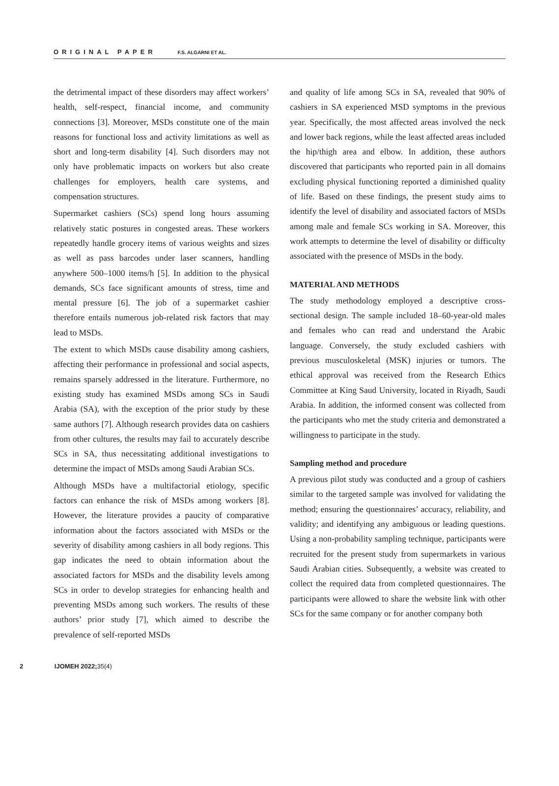ORIGINAL PAPER F.S. ALGARNI ET AL.
the detrimental impact of these disorders may affect workers’ health, self-respect, financial income, and community connections [3]. Moreover, MSDs constitute one of the main reasons for functional loss and activity limitations as well as short and long-term disability [4]. Such disorders may not only have problematic impacts on workers but also create challenges for employers, health care systems, and compensation structures.
Supermarket cashiers (SCs) spend long hours assuming relatively static postures in congested areas. These workers repeatedly handle grocery items of various weights and sizes as well as pass barcodes under laser scanners, handling anywhere 500–1000 items/h [5]. In addition to the physical demands, SCs face significant amounts of stress, time and mental pressure [6]. The job of a supermarket cashier therefore entails numerous job-related risk factors that may lead to MSDs.
The extent to which MSDs cause disability among cashiers, affecting their performance in professional and social aspects, remains sparsely addressed in the literature. Furthermore, no existing study has examined MSDs among SCs in Saudi Arabia (SA), with the exception of the prior study by these same authors [7]. Although research provides data on cashiers from other cultures, the results may fail to accurately describe SCs in SA, thus necessitating additional investigations to determine the impact of MSDs among Saudi Arabian SCs.
Although MSDs have a multifactorial etiology, specific factors can enhance the risk of MSDs among workers [8]. However, the literature provides a paucity of comparative information about the factors associated with MSDs or the severity of disability among cashiers in all body regions. This gap indicates the need to obtain information about the associated factors for MSDs and the disability levels among SCs in order to develop strategies for enhancing health and preventing MSDs among such workers. The results of these authors’ prior study [7], which aimed to describe the prevalence of self-reported MSDs
and quality of life among SCs in SA, revealed that 90% of cashiers in SA experienced MSD symptoms in the previous year. Specifically, the most affected areas involved the neck and lower back regions, while the least affected areas included the hip/thigh area and elbow. In addition, these authors discovered that participants who reported pain in all domains excluding physical functioning reported a diminished quality of life. Based on these findings, the present study aims to identify the level of disability and associated factors of MSDs among male and female SCs working in SA. Moreover, this work attempts to determine the level of disability or difficulty associated with the presence of MSDs in the body.
MATERIAL AND METHODS
The study methodology employed a descriptive cross-sectional design. The sample included 18–60-year-old males and females who can read and understand the Arabic language. Conversely, the study excluded cashiers with previous musculoskeletal (MSK) injuries or tumors. The ethical approval was received from the Research Ethics Committee at King Saud University, located in Riyadh, Saudi Arabia. In addition, the informed consent was collected from the participants who met the study criteria and demonstrated a willingness to participate in the study.
Sampling method and procedure
A previous pilot study was conducted and a group of cashiers similar to the targeted sample was involved for validating the method; ensuring the questionnaires’ accuracy, reliability, and validity; and identifying any ambiguous or leading questions. Using a non-probability sampling technique, participants were recruited for the present study from supermarkets in various Saudi Arabian cities. Subsequently, a website was created to collect the required data from completed questionnaires. The participants were allowed to share the website link with other SCs for the same company or for another company both
2 IJOMEH 2022;35(4)